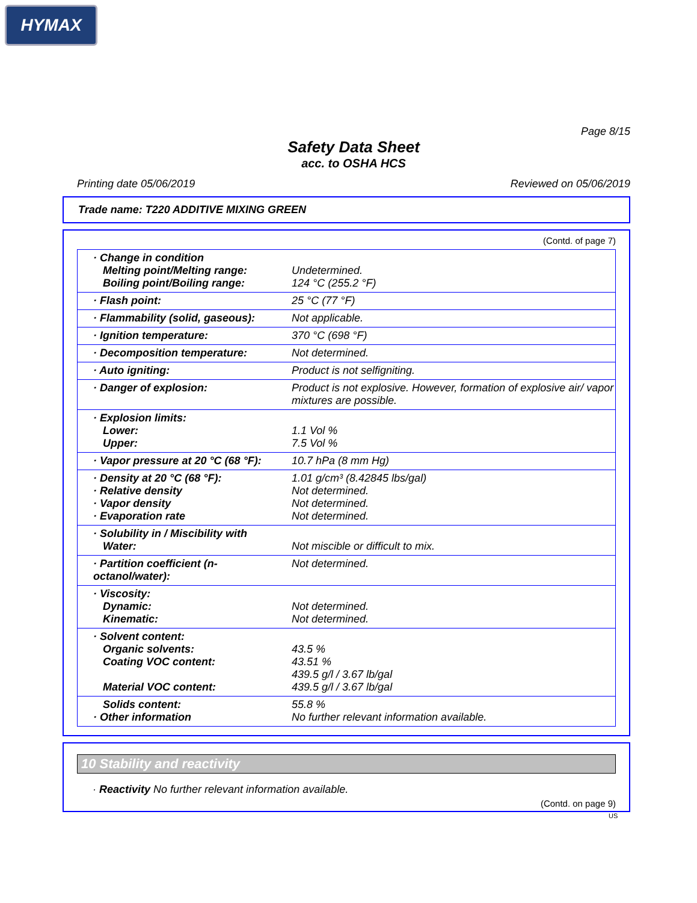HYMAX
Page 8/15
Safety Data Sheet
acc. to OSHA HCS
Printing date 05/06/2019 Reviewed on 05/06/2019
Trade name: T220 ADDITIVE MIXING GREEN
(Contd. of page 7)
| · Change in condition Melting point/Melting range: Boiling point/Boiling range: | Undetermined. 124 °C (255.2 °F) |
| · Flash point: | 25 °C (77 °F) |
| · Flammability (solid, gaseous): | Not applicable. |
| · Ignition temperature: | 370 °C (698 °F) |
| · Decomposition temperature: | Not determined. |
| · Auto igniting: | Product is not selfigniting. |
| · Danger of explosion: | Product is not explosive. However, formation of explosive air/ vapor mixtures are possible. |
| · Explosion limits: Lower: Upper: | 1.1 Vol % 7.5 Vol % |
| · Vapor pressure at 20 °C (68 °F): | 10.7 hPa (8 mm Hg) |
| · Density at 20 °C (68 °F): · Relative density · Vapor density · Evaporation rate | 1.01 g/cm³ (8.42845 lbs/gal) Not determined. Not determined. Not determined. |
| · Solubility in / Miscibility with Water: | Not miscible or difficult to mix. |
| · Partition coefficient (n-octanol/water): | Not determined. |
| · Viscosity: Dynamic: Kinematic: | Not determined. Not determined. |
| · Solvent content: Organic solvents: Coating VOC content: Material VOC content: | 43.5 % 43.51 % 439.5 g/l / 3.67 lb/gal 439.5 g/l / 3.67 lb/gal |
| Solids content: · Other information | 55.8 % No further relevant information available. |
10 Stability and reactivity
· Reactivity No further relevant information available.
(Contd. on page 9)
US